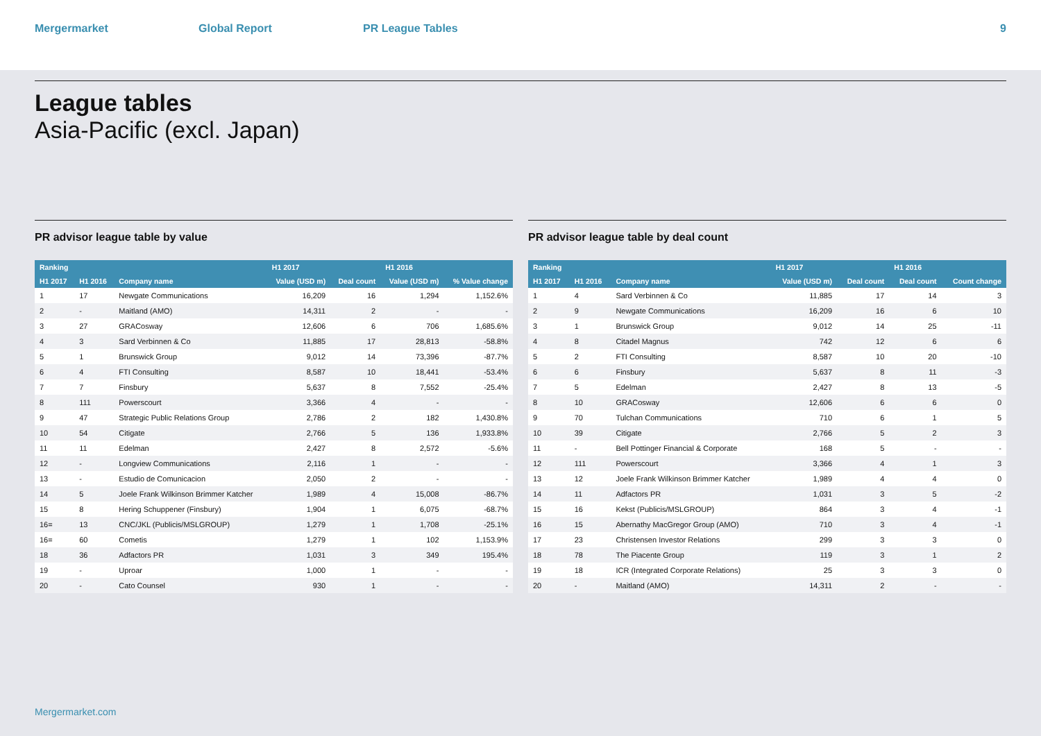Mergermarket Global Report PR League Tables 9
League tables
Asia-Pacific (excl. Japan)
PR advisor league table by value
| Ranking | | | H1 2017 | | H1 2016 | |
| --- | --- | --- | --- | --- | --- | --- |
| H1 2017 | H1 2016 | Company name | Value (USD m) | Deal count | Value (USD m) | % Value change |
| 1 | 17 | Newgate Communications | 16,209 | 16 | 1,294 | 1,152.6% |
| 2 | - | Maitland (AMO) | 14,311 | 2 | - | - |
| 3 | 27 | GRACosway | 12,606 | 6 | 706 | 1,685.6% |
| 4 | 3 | Sard Verbinnen & Co | 11,885 | 17 | 28,813 | -58.8% |
| 5 | 1 | Brunswick Group | 9,012 | 14 | 73,396 | -87.7% |
| 6 | 4 | FTI Consulting | 8,587 | 10 | 18,441 | -53.4% |
| 7 | 7 | Finsbury | 5,637 | 8 | 7,552 | -25.4% |
| 8 | 111 | Powerscourt | 3,366 | 4 | - | - |
| 9 | 47 | Strategic Public Relations Group | 2,786 | 2 | 182 | 1,430.8% |
| 10 | 54 | Citigate | 2,766 | 5 | 136 | 1,933.8% |
| 11 | 11 | Edelman | 2,427 | 8 | 2,572 | -5.6% |
| 12 | - | Longview Communications | 2,116 | 1 | - | - |
| 13 | - | Estudio de Comunicacion | 2,050 | 2 | - | - |
| 14 | 5 | Joele Frank Wilkinson Brimmer Katcher | 1,989 | 4 | 15,008 | -86.7% |
| 15 | 8 | Hering Schuppener (Finsbury) | 1,904 | 1 | 6,075 | -68.7% |
| 16= | 13 | CNC/JKL (Publicis/MSLGROUP) | 1,279 | 1 | 1,708 | -25.1% |
| 16= | 60 | Cometis | 1,279 | 1 | 102 | 1,153.9% |
| 18 | 36 | Adfactors PR | 1,031 | 3 | 349 | 195.4% |
| 19 | - | Uproar | 1,000 | 1 | - | - |
| 20 | - | Cato Counsel | 930 | 1 | - | - |
PR advisor league table by deal count
| Ranking | | | H1 2017 | | H1 2016 | |
| --- | --- | --- | --- | --- | --- | --- |
| H1 2017 | H1 2016 | Company name | Value (USD m) | Deal count | Deal count | Count change |
| 1 | 4 | Sard Verbinnen & Co | 11,885 | 17 | 14 | 3 |
| 2 | 9 | Newgate Communications | 16,209 | 16 | 6 | 10 |
| 3 | 1 | Brunswick Group | 9,012 | 14 | 25 | -11 |
| 4 | 8 | Citadel Magnus | 742 | 12 | 6 | 6 |
| 5 | 2 | FTI Consulting | 8,587 | 10 | 20 | -10 |
| 6 | 6 | Finsbury | 5,637 | 8 | 11 | -3 |
| 7 | 5 | Edelman | 2,427 | 8 | 13 | -5 |
| 8 | 10 | GRACosway | 12,606 | 6 | 6 | 0 |
| 9 | 70 | Tulchan Communications | 710 | 6 | 1 | 5 |
| 10 | 39 | Citigate | 2,766 | 5 | 2 | 3 |
| 11 | - | Bell Pottinger Financial & Corporate | 168 | 5 | - | - |
| 12 | 111 | Powerscourt | 3,366 | 4 | 1 | 3 |
| 13 | 12 | Joele Frank Wilkinson Brimmer Katcher | 1,989 | 4 | 4 | 0 |
| 14 | 11 | Adfactors PR | 1,031 | 3 | 5 | -2 |
| 15 | 16 | Kekst (Publicis/MSLGROUP) | 864 | 3 | 4 | -1 |
| 16 | 15 | Abernathy MacGregor Group (AMO) | 710 | 3 | 4 | -1 |
| 17 | 23 | Christensen Investor Relations | 299 | 3 | 3 | 0 |
| 18 | 78 | The Piacente Group | 119 | 3 | 1 | 2 |
| 19 | 18 | ICR (Integrated Corporate Relations) | 25 | 3 | 3 | 0 |
| 20 | - | Maitland (AMO) | 14,311 | 2 | - | - |
Mergermarket.com